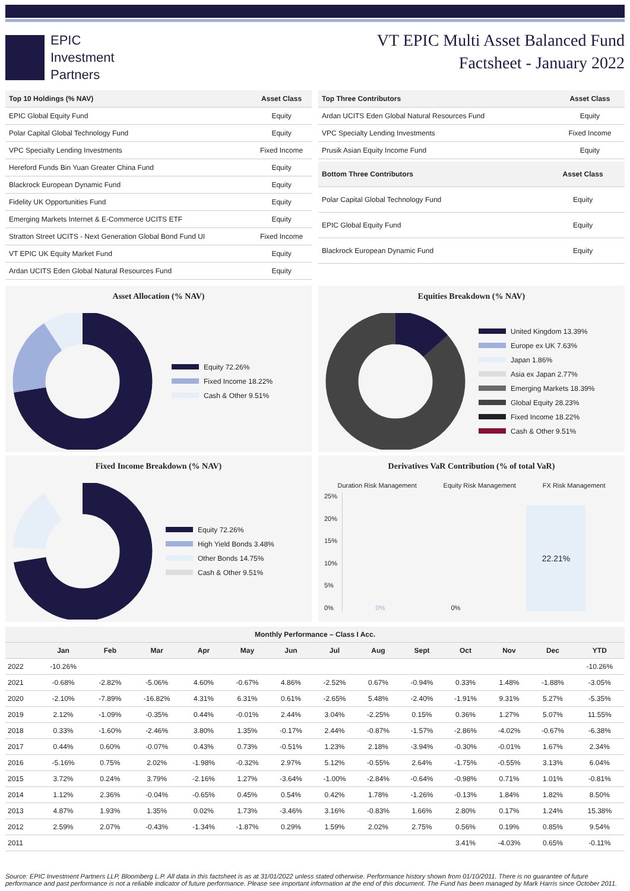EPIC
Investment
Partners
VT EPIC Multi Asset Balanced Fund
Factsheet - January 2022
| Top 10 Holdings (% NAV) | Asset Class |
| --- | --- |
| EPIC Global Equity Fund | Equity |
| Polar Capital Global Technology Fund | Equity |
| VPC Specialty Lending Investments | Fixed Income |
| Hereford Funds Bin Yuan Greater China Fund | Equity |
| Blackrock European Dynamic Fund | Equity |
| Fidelity UK Opportunities Fund | Equity |
| Emerging Markets Internet & E-Commerce UCITS ETF | Equity |
| Stratton Street UCITS - Next Generation Global Bond Fund UI | Fixed Income |
| VT EPIC UK Equity Market Fund | Equity |
| Ardan UCITS Eden Global Natural Resources Fund | Equity |
| Top Three Contributors | Asset Class |
| --- | --- |
| Ardan UCITS Eden Global Natural Resources Fund | Equity |
| VPC Specialty Lending Investments | Fixed Income |
| Prusik Asian Equity Income Fund | Equity |
| Bottom Three Contributors | Asset Class |
| --- | --- |
| Polar Capital Global Technology Fund | Equity |
| EPIC Global Equity Fund | Equity |
| Blackrock European Dynamic Fund | Equity |
Asset Allocation (% NAV)
Equity 72.26%
Fixed Income 18.22%
Cash & Other 9.51%
Equities Breakdown (% NAV)
United Kingdom 13.39%
Europe ex UK 7.63%
Japan 1.86%
Asia ex Japan 2.77%
Emerging Markets 18.39%
Global Equity 28.23%
Fixed Income 18.22%
Cash & Other 9.51%
Fixed Income Breakdown (% NAV)
Equity 72.26%
High Yield Bonds 3.48%
Other Bonds 14.75%
Cash & Other 9.51%
Derivatives VaR Contribution (% of total VaR)
Duration Risk Management Equity Risk Management FX Risk Management
25%
20%
15%
10%
5%
0%
0% 0%
22.21%
| Monthly Performance – Class I Acc. | | | | | | | | | | | | | |
| --- | --- | --- | --- | --- | --- | --- | --- | --- | --- | --- | --- | --- | --- |
| | Jan | Feb | Mar | Apr | May | Jun | Jul | Aug | Sept | Oct | Nov | Dec | YTD |
| 2022 | -10.26% | | | | | | | | | | | | -10.26% |
| 2021 | -0.68% | -2.82% | -5.06% | 4.60% | -0.67% | 4.86% | -2.52% | 0.67% | -0.94% | 0.33% | 1.48% | -1.88% | -3.05% |
| 2020 | -2.10% | -7.89% | -16.82% | 4.31% | 6.31% | 0.61% | -2.65% | 5.48% | -2.40% | -1.91% | 9.31% | 5.27% | -5.35% |
| 2019 | 2.12% | -1.09% | -0.35% | 0.44% | -0.01% | 2.44% | 3.04% | -2.25% | 0.15% | 0.36% | 1.27% | 5.07% | 11.55% |
| 2018 | 0.33% | -1.60% | -2.46% | 3.80% | 1.35% | -0.17% | 2.44% | -0.87% | -1.57% | -2.86% | -4.02% | -0.67% | -6.38% |
| 2017 | 0.44% | 0.60% | -0.07% | 0.43% | 0.73% | -0.51% | 1.23% | 2.18% | -3.94% | -0.30% | -0.01% | 1.67% | 2.34% |
| 2016 | -5.16% | 0.75% | 2.02% | -1.98% | -0.32% | 2.97% | 5.12% | -0.55% | 2.64% | -1.75% | -0.55% | 3.13% | 6.04% |
| 2015 | 3.72% | 0.24% | 3.79% | -2.16% | 1.27% | -3.64% | -1.00% | -2.84% | -0.64% | -0.98% | 0.71% | 1.01% | -0.81% |
| 2014 | 1.12% | 2.36% | -0.04% | -0.65% | 0.45% | 0.54% | 0.42% | 1.78% | -1.26% | -0.13% | 1.84% | 1.82% | 8.50% |
| 2013 | 4.87% | 1.93% | 1.35% | 0.02% | 1.73% | -3.46% | 3.16% | -0.83% | 1.66% | 2.80% | 0.17% | 1.24% | 15.38% |
| 2012 | 2.59% | 2.07% | -0.43% | -1.34% | -1.87% | 0.29% | 1.59% | 2.02% | 2.75% | 0.56% | 0.19% | 0.85% | 9.54% |
| 2011 | | | | | | | | | | 3.41% | -4.03% | 0.65% | -0.11% |
Source: EPIC Investment Partners LLP, Bloomberg L.P. All data in this factsheet is as at 31/01/2022 unless stated otherwise. Performance history shown from 01/10/2011. There is no guarantee of future performance and past performance is not a reliable indicator of future performance. Please see important information at the end of this document. The Fund has been managed by Mark Harris since October 2011.